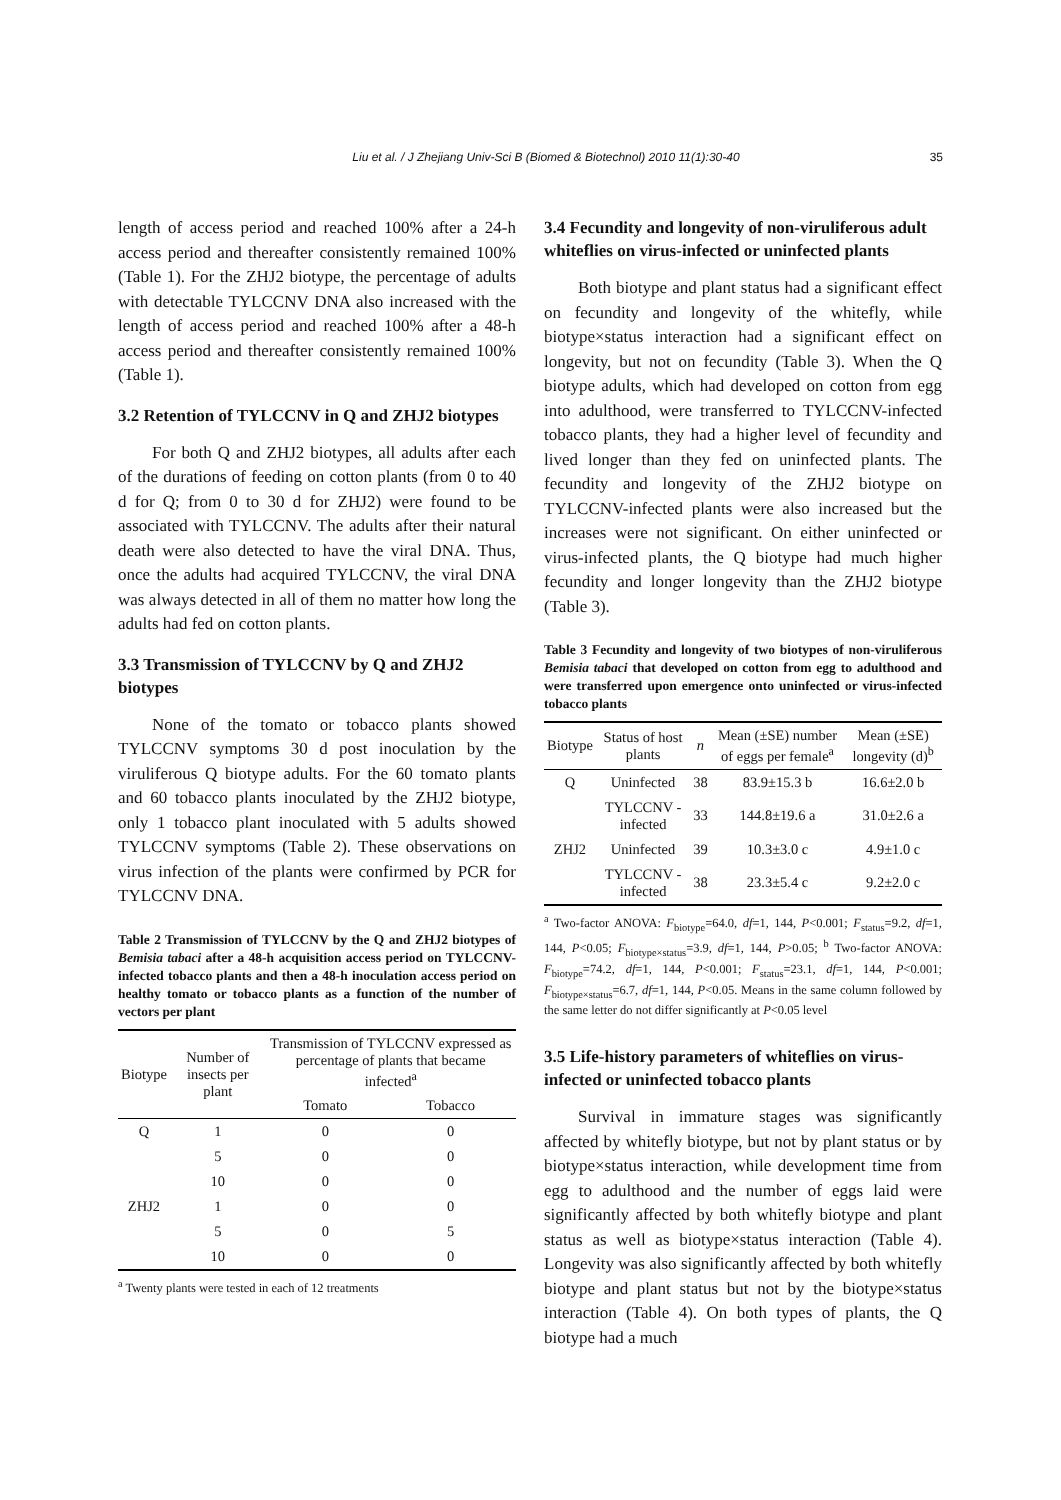Liu et al. / J Zhejiang Univ-Sci B (Biomed & Biotechnol) 2010 11(1):30-40 35
length of access period and reached 100% after a 24-h access period and thereafter consistently remained 100% (Table 1). For the ZHJ2 biotype, the percentage of adults with detectable TYLCCNV DNA also increased with the length of access period and reached 100% after a 48-h access period and thereafter consistently remained 100% (Table 1).
3.2 Retention of TYLCCNV in Q and ZHJ2 biotypes
For both Q and ZHJ2 biotypes, all adults after each of the durations of feeding on cotton plants (from 0 to 40 d for Q; from 0 to 30 d for ZHJ2) were found to be associated with TYLCCNV. The adults after their natural death were also detected to have the viral DNA. Thus, once the adults had acquired TYLCCNV, the viral DNA was always detected in all of them no matter how long the adults had fed on cotton plants.
3.3 Transmission of TYLCCNV by Q and ZHJ2 biotypes
None of the tomato or tobacco plants showed TYLCCNV symptoms 30 d post inoculation by the viruliferous Q biotype adults. For the 60 tomato plants and 60 tobacco plants inoculated by the ZHJ2 biotype, only 1 tobacco plant inoculated with 5 adults showed TYLCCNV symptoms (Table 2). These observations on virus infection of the plants were confirmed by PCR for TYLCCNV DNA.
Table 2 Transmission of TYLCCNV by the Q and ZHJ2 biotypes of Bemisia tabaci after a 48-h acquisition access period on TYLCCNV-infected tobacco plants and then a 48-h inoculation access period on healthy tomato or tobacco plants as a function of the number of vectors per plant
| Biotype | Number of insects per plant | Transmission of TYLCCNV expressed as percentage of plants that became infected<sup>a</sup> | |
| --- | --- | --- | --- |
| | | Tomato | Tobacco |
| Q | 1 | 0 | 0 |
| | 5 | 0 | 0 |
| | 10 | 0 | 0 |
| ZHJ2 | 1 | 0 | 0 |
| | 5 | 0 | 5 |
| | 10 | 0 | 0 |
<sup>a</sup> Twenty plants were tested in each of 12 treatments
3.4 Fecundity and longevity of non-viruliferous adult whiteflies on virus-infected or uninfected plants
Both biotype and plant status had a significant effect on fecundity and longevity of the whitefly, while biotype×status interaction had a significant effect on longevity, but not on fecundity (Table 3). When the Q biotype adults, which had developed on cotton from egg into adulthood, were transferred to TYLCCNV-infected tobacco plants, they had a higher level of fecundity and lived longer than they fed on uninfected plants. The fecundity and longevity of the ZHJ2 biotype on TYLCCNV-infected plants were also increased but the increases were not significant. On either uninfected or virus-infected plants, the Q biotype had much higher fecundity and longer longevity than the ZHJ2 biotype (Table 3).
Table 3 Fecundity and longevity of two biotypes of non-viruliferous Bemisia tabaci that developed on cotton from egg to adulthood and were transferred upon emergence onto uninfected or virus-infected tobacco plants
| Biotype | Status of host plants | n | Mean (±SE) number of eggs per female<sup>a</sup> | Mean (±SE) longevity (d)<sup>b</sup> |
| --- | --- | --- | --- | --- |
| Q | Uninfected | 38 | 83.9±15.3 b | 16.6±2.0 b |
| | TYLCCNV -infected | 33 | 144.8±19.6 a | 31.0±2.6 a |
| ZHJ2 | Uninfected | 39 | 10.3±3.0 c | 4.9±1.0 c |
| | TYLCCNV -infected | 38 | 23.3±5.4 c | 9.2±2.0 c |
<sup>a</sup> Two-factor ANOVA: F<sub>biotype</sub>=64.0, df=1, 144, P<0.001; F<sub>status</sub>=9.2, df=1, 144, P<0.05; F<sub>biotype×status</sub>=3.9, df=1, 144, P>0.05; <sup>b</sup> Two-factor ANOVA: F<sub>biotype</sub>=74.2, df=1, 144, P<0.001; F<sub>status</sub>=23.1, df=1, 144, P<0.001; F<sub>biotype×status</sub>=6.7, df=1, 144, P<0.05. Means in the same column followed by the same letter do not differ significantly at P<0.05 level
3.5 Life-history parameters of whiteflies on virus-infected or uninfected tobacco plants
Survival in immature stages was significantly affected by whitefly biotype, but not by plant status or by biotype×status interaction, while development time from egg to adulthood and the number of eggs laid were significantly affected by both whitefly biotype and plant status as well as biotype×status interaction (Table 4). Longevity was also significantly affected by both whitefly biotype and plant status but not by the biotype×status interaction (Table 4). On both types of plants, the Q biotype had a much